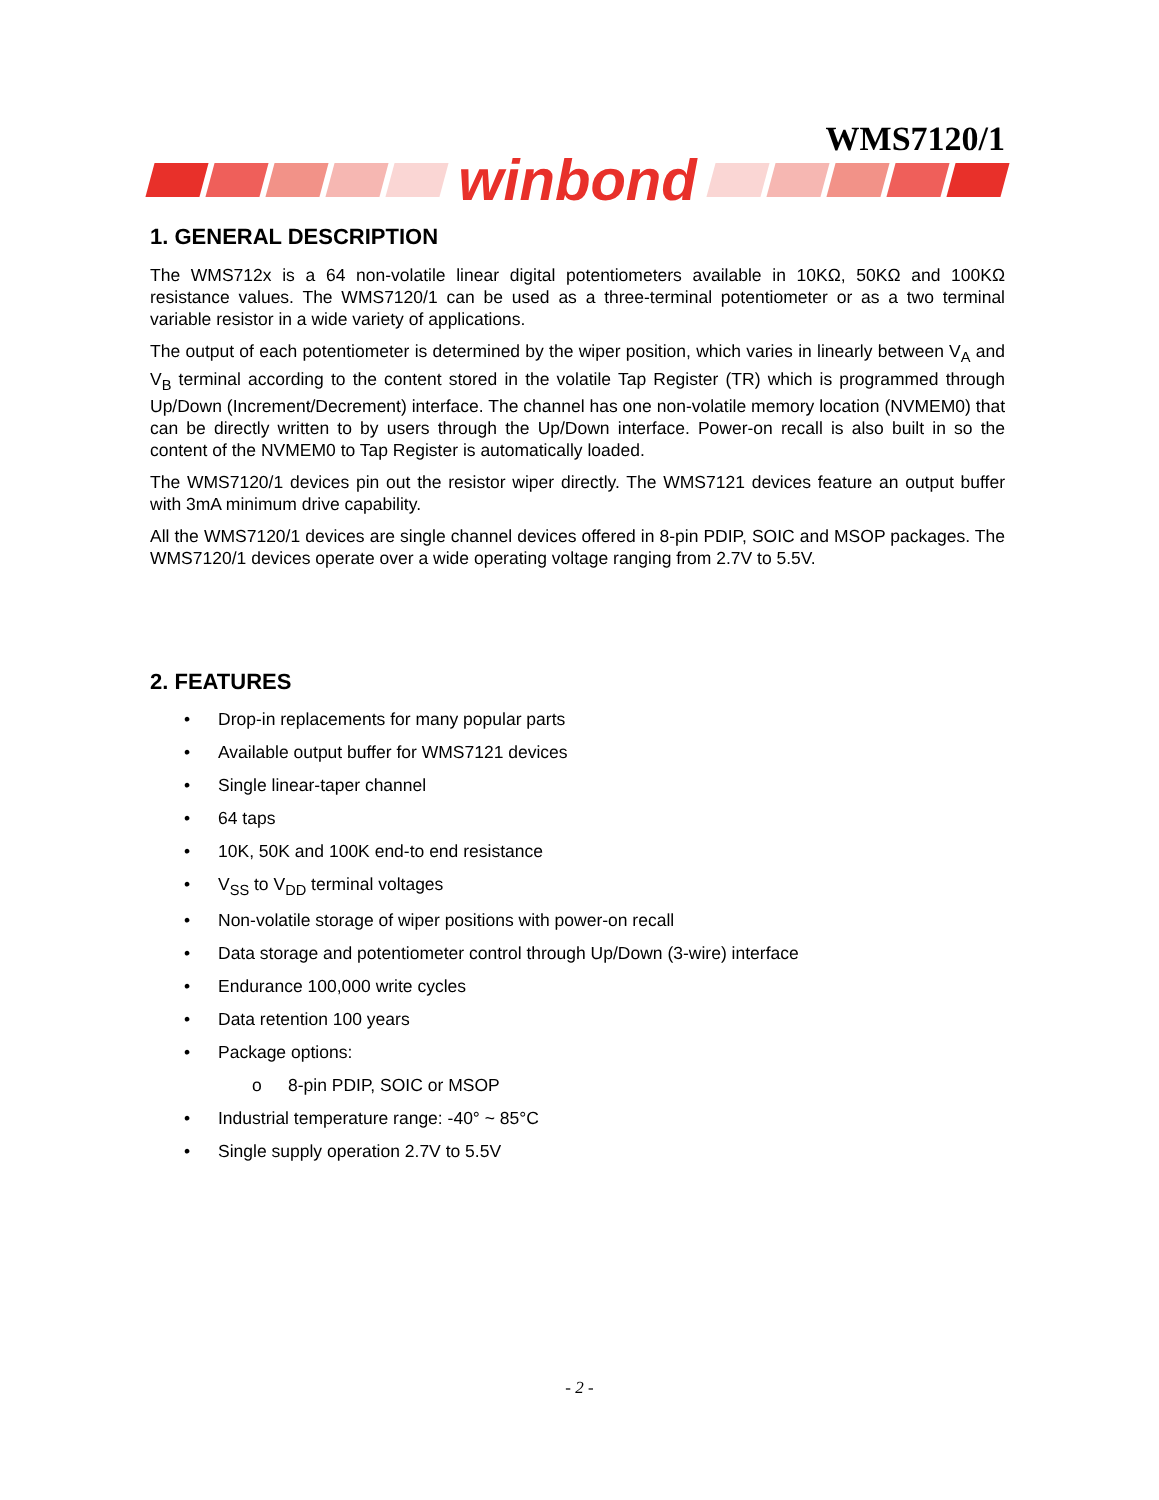WMS7120/1
winbond
1. GENERAL DESCRIPTION
The WMS712x is a 64 non-volatile linear digital potentiometers available in 10KΩ, 50KΩ and 100KΩ resistance values. The WMS7120/1 can be used as a three-terminal potentiometer or as a two terminal variable resistor in a wide variety of applications.
The output of each potentiometer is determined by the wiper position, which varies in linearly between V<sub>A</sub> and V<sub>B</sub> terminal according to the content stored in the volatile Tap Register (TR) which is programmed through Up/Down (Increment/Decrement) interface. The channel has one non-volatile memory location (NVMEM0) that can be directly written to by users through the Up/Down interface. Power-on recall is also built in so the content of the NVMEM0 to Tap Register is automatically loaded.
The WMS7120/1 devices pin out the resistor wiper directly. The WMS7121 devices feature an output buffer with 3mA minimum drive capability.
All the WMS7120/1 devices are single channel devices offered in 8-pin PDIP, SOIC and MSOP packages. The WMS7120/1 devices operate over a wide operating voltage ranging from 2.7V to 5.5V.
2. FEATURES
• Drop-in replacements for many popular parts
• Available output buffer for WMS7121 devices
• Single linear-taper channel
• 64 taps
• 10K, 50K and 100K end-to end resistance
• V<sub>SS</sub> to V<sub>DD</sub> terminal voltages
• Non-volatile storage of wiper positions with power-on recall
• Data storage and potentiometer control through Up/Down (3-wire) interface
• Endurance 100,000 write cycles
• Data retention 100 years
• Package options:
o 8-pin PDIP, SOIC or MSOP
• Industrial temperature range: -40° ~ 85°C
• Single supply operation 2.7V to 5.5V
- 2 -